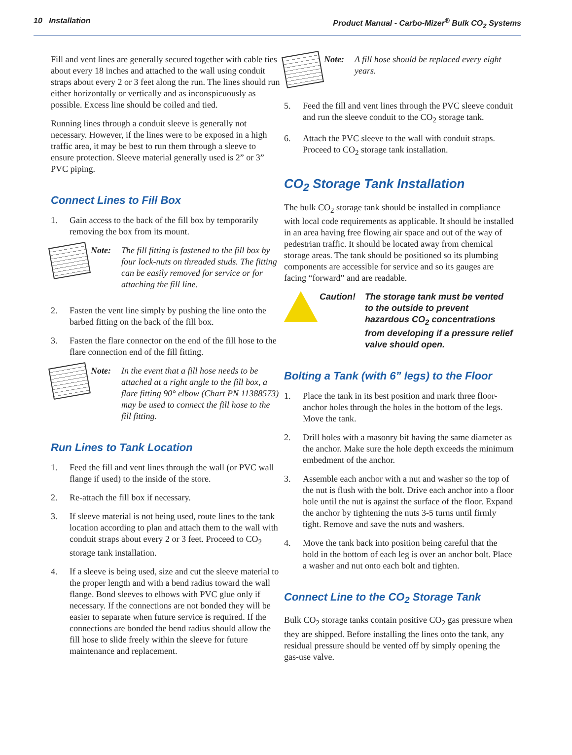10 Installation Product Manual - Carbo-Mizer<sup>®</sup> Bulk CO<sub>2</sub> Systems
Fill and vent lines are generally secured together with cable ties about every 18 inches and attached to the wall using conduit straps about every 2 or 3 feet along the run. The lines should run either horizontally or vertically and as inconspicuously as possible. Excess line should be coiled and tied.
Running lines through a conduit sleeve is generally not necessary. However, if the lines were to be exposed in a high traffic area, it may be best to run them through a sleeve to ensure protection. Sleeve material generally used is 2” or 3” PVC piping.
Connect Lines to Fill Box
1. Gain access to the back of the fill box by temporarily removing the box from its mount.
Note: The fill fitting is fastened to the fill box by four lock-nuts on threaded studs. The fitting can be easily removed for service or for attaching the fill line.
2. Fasten the vent line simply by pushing the line onto the barbed fitting on the back of the fill box.
3. Fasten the flare connector on the end of the fill hose to the flare connection end of the fill fitting.
Note: In the event that a fill hose needs to be attached at a right angle to the fill box, a flare fitting 90° elbow (Chart PN 11388573) may be used to connect the fill hose to the fill fitting.
Run Lines to Tank Location
1. Feed the fill and vent lines through the wall (or PVC wall flange if used) to the inside of the store.
2. Re-attach the fill box if necessary.
3. If sleeve material is not being used, route lines to the tank location according to plan and attach them to the wall with conduit straps about every 2 or 3 feet. Proceed to CO<sub>2</sub> storage tank installation.
4. If a sleeve is being used, size and cut the sleeve material to the proper length and with a bend radius toward the wall flange. Bond sleeves to elbows with PVC glue only if necessary. If the connections are not bonded they will be easier to separate when future service is required. If the connections are bonded the bend radius should allow the fill hose to slide freely within the sleeve for future maintenance and replacement.
Note: A fill hose should be replaced every eight years.
5. Feed the fill and vent lines through the PVC sleeve conduit and run the sleeve conduit to the CO<sub>2</sub> storage tank.
6. Attach the PVC sleeve to the wall with conduit straps. Proceed to CO<sub>2</sub> storage tank installation.
CO<sub>2</sub> Storage Tank Installation
The bulk CO<sub>2</sub> storage tank should be installed in compliance with local code requirements as applicable. It should be installed in an area having free flowing air space and out of the way of pedestrian traffic. It should be located away from chemical storage areas. The tank should be positioned so its plumbing components are accessible for service and so its gauges are facing “forward” and are readable.
Caution! The storage tank must be vented to the outside to prevent hazardous CO<sub>2</sub> concentrations from developing if a pressure relief valve should open.
Bolting a Tank (with 6” legs) to the Floor
1. Place the tank in its best position and mark three floor-anchor holes through the holes in the bottom of the legs. Move the tank.
2. Drill holes with a masonry bit having the same diameter as the anchor. Make sure the hole depth exceeds the minimum embedment of the anchor.
3. Assemble each anchor with a nut and washer so the top of the nut is flush with the bolt. Drive each anchor into a floor hole until the nut is against the surface of the floor. Expand the anchor by tightening the nuts 3-5 turns until firmly tight. Remove and save the nuts and washers.
4. Move the tank back into position being careful that the hold in the bottom of each leg is over an anchor bolt. Place a washer and nut onto each bolt and tighten.
Connect Line to the CO<sub>2</sub> Storage Tank
Bulk CO<sub>2</sub> storage tanks contain positive CO<sub>2</sub> gas pressure when they are shipped. Before installing the lines onto the tank, any residual pressure should be vented off by simply opening the gas-use valve.